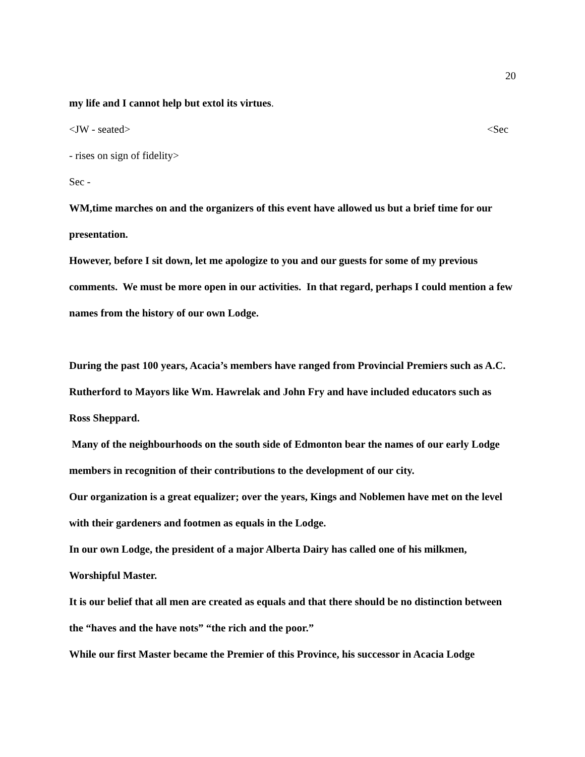20
my life and I cannot help but extol its virtues.
<JW - seated> <Sec
- rises on sign of fidelity>
Sec -
WM,time marches on and the organizers of this event have allowed us but a brief time for our presentation.
However, before I sit down, let me apologize to you and our guests for some of my previous comments. We must be more open in our activities. In that regard, perhaps I could mention a few names from the history of our own Lodge.
During the past 100 years, Acacia’s members have ranged from Provincial Premiers such as A.C. Rutherford to Mayors like Wm. Hawrelak and John Fry and have included educators such as Ross Sheppard.
Many of the neighbourhoods on the south side of Edmonton bear the names of our early Lodge members in recognition of their contributions to the development of our city.
Our organization is a great equalizer; over the years, Kings and Noblemen have met on the level with their gardeners and footmen as equals in the Lodge.
In our own Lodge, the president of a major Alberta Dairy has called one of his milkmen, Worshipful Master.
It is our belief that all men are created as equals and that there should be no distinction between the “haves and the have nots” “the rich and the poor.”
While our first Master became the Premier of this Province, his successor in Acacia Lodge